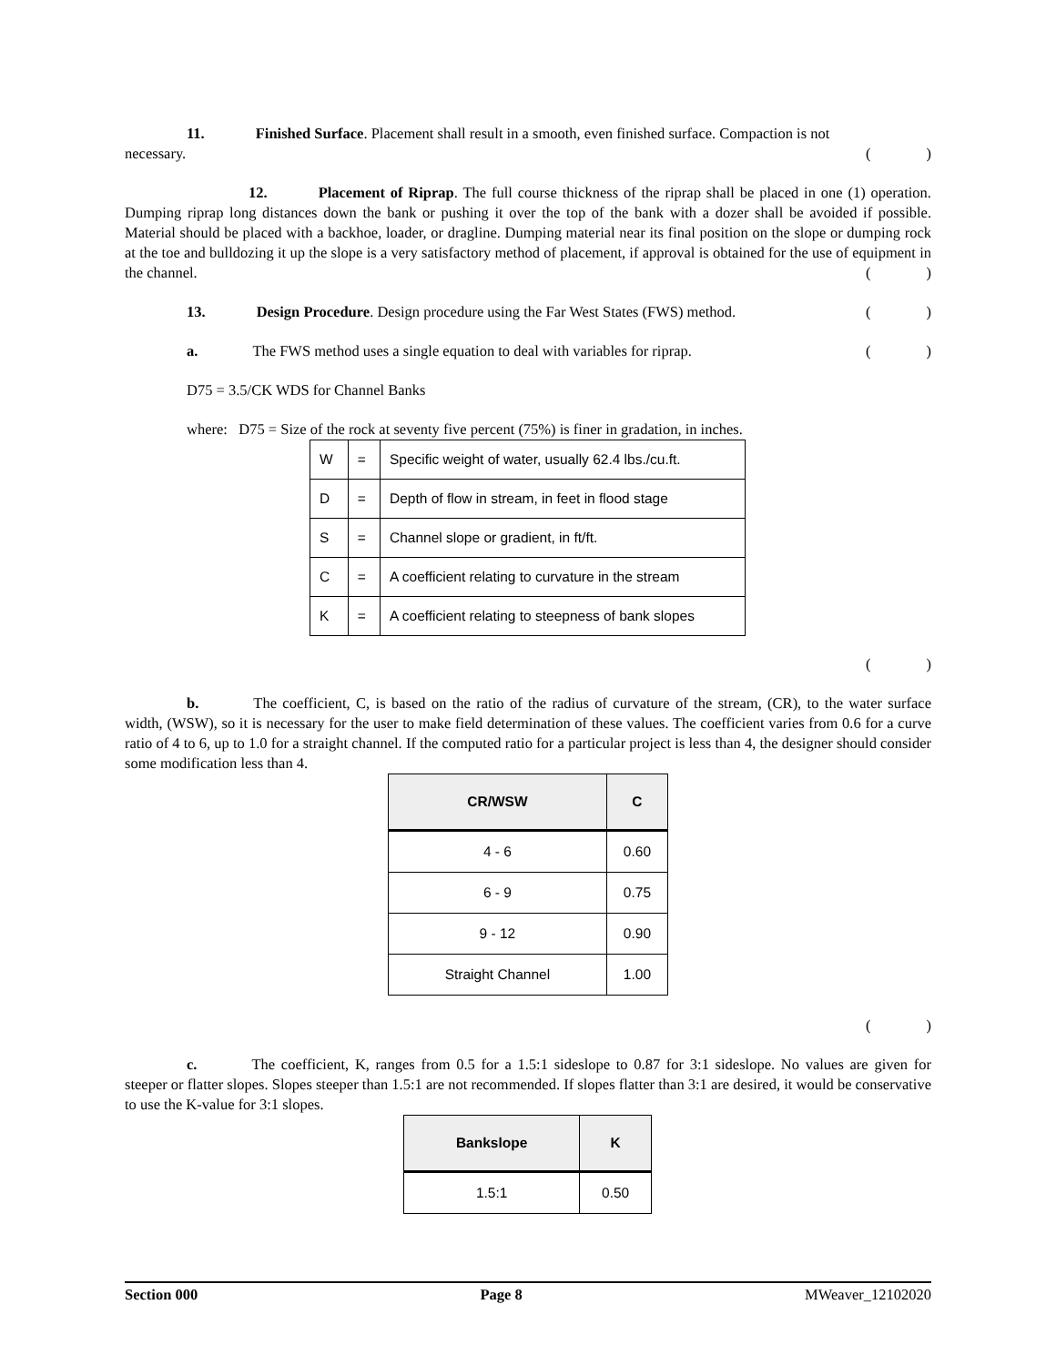11. Finished Surface. Placement shall result in a smooth, even finished surface. Compaction is not
necessary.
()
12. Placement of Riprap. The full course thickness of the riprap shall be placed in one (1) operation. Dumping riprap long distances down the bank or pushing it over the top of the bank with a dozer shall be avoided if possible. Material should be placed with a backhoe, loader, or dragline. Dumping material near its final position on the slope or dumping rock at the toe and bulldozing it up the slope is a very satisfactory method of placement, if approval is obtained for the use of equipment in the channel.
()
13. Design Procedure. Design procedure using the Far West States (FWS) method.
()
a. The FWS method uses a single equation to deal with variables for riprap.
()
D75 = 3.5/CK WDS for Channel Banks
where: D75 = Size of the rock at seventy five percent (75%) is finer in gradation, in inches.
| W | = | Specific weight of water, usually 62.4 lbs./cu.ft. |
| D | = | Depth of flow in stream, in feet in flood stage |
| S | = | Channel slope or gradient, in ft/ft. |
| C | = | A coefficient relating to curvature in the stream |
| K | = | A coefficient relating to steepness of bank slopes |
()
b. The coefficient, C, is based on the ratio of the radius of curvature of the stream, (CR), to the water surface width, (WSW), so it is necessary for the user to make field determination of these values. The coefficient varies from 0.6 for a curve ratio of 4 to 6, up to 1.0 for a straight channel. If the computed ratio for a particular project is less than 4, the designer should consider some modification less than 4.
| CR/WSW | C |
| --- | --- |
| 4 - 6 | 0.60 |
| 6 - 9 | 0.75 |
| 9 - 12 | 0.90 |
| Straight Channel | 1.00 |
()
c. The coefficient, K, ranges from 0.5 for a 1.5:1 sideslope to 0.87 for 3:1 sideslope. No values are given for steeper or flatter slopes. Slopes steeper than 1.5:1 are not recommended. If slopes flatter than 3:1 are desired, it would be conservative to use the K-value for 3:1 slopes.
| Bankslope | K |
| --- | --- |
| 1.5:1 | 0.50 |
Section 000 Page 8 MWeaver_12102020